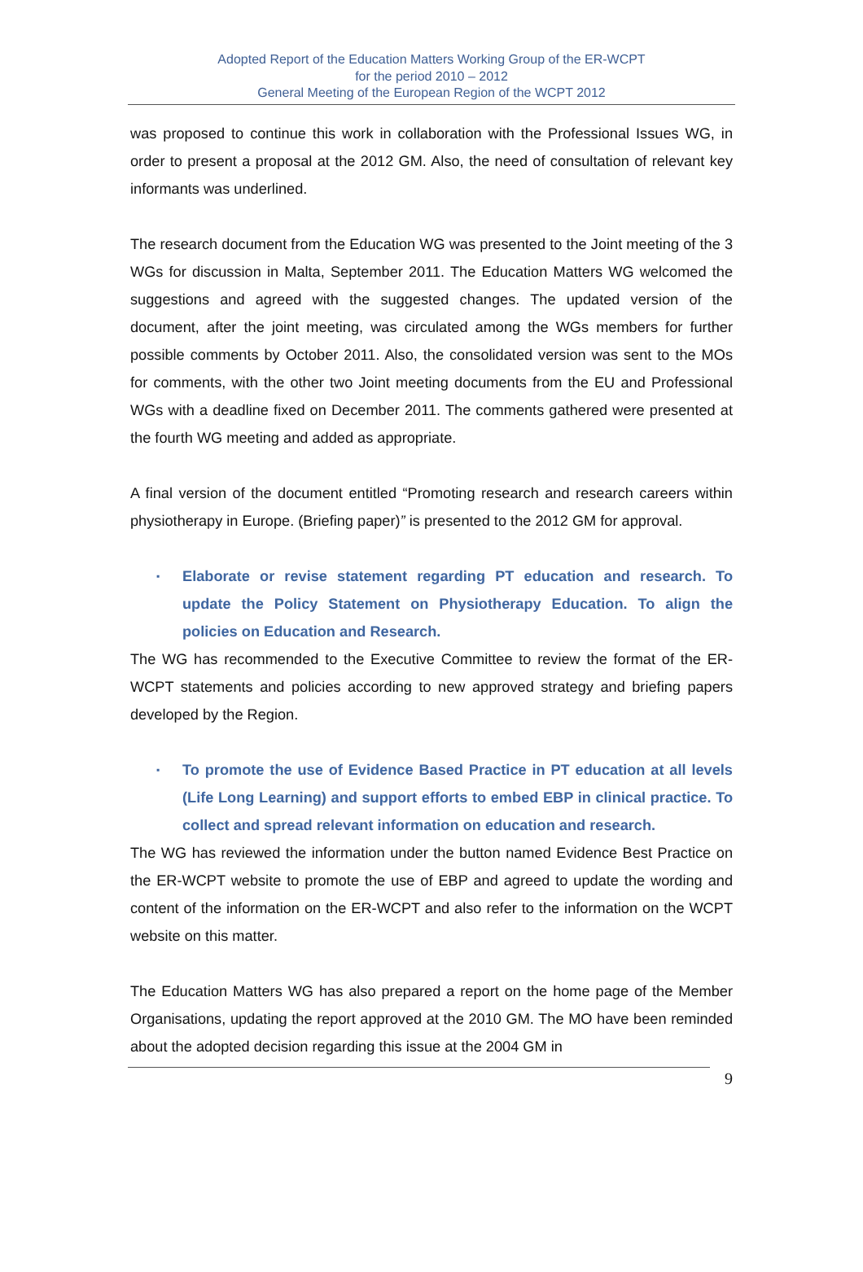Adopted Report of the Education Matters Working Group of the ER-WCPT
for the period 2010 – 2012
General Meeting of the European Region of the WCPT 2012
was proposed to continue this work in collaboration with the Professional Issues WG, in order to present a proposal at the 2012 GM. Also, the need of consultation of relevant key informants was underlined.
The research document from the Education WG was presented to the Joint meeting of the 3 WGs for discussion in Malta, September 2011. The Education Matters WG welcomed the suggestions and agreed with the suggested changes. The updated version of the document, after the joint meeting, was circulated among the WGs members for further possible comments by October 2011. Also, the consolidated version was sent to the MOs for comments, with the other two Joint meeting documents from the EU and Professional WGs with a deadline fixed on December 2011. The comments gathered were presented at the fourth WG meeting and added as appropriate.
A final version of the document entitled “Promoting research and research careers within physiotherapy in Europe. (Briefing paper)” is presented to the 2012 GM for approval.
▪ Elaborate or revise statement regarding PT education and research. To update the Policy Statement on Physiotherapy Education. To align the policies on Education and Research.
The WG has recommended to the Executive Committee to review the format of the ER-WCPT statements and policies according to new approved strategy and briefing papers developed by the Region.
▪ To promote the use of Evidence Based Practice in PT education at all levels (Life Long Learning) and support efforts to embed EBP in clinical practice. To collect and spread relevant information on education and research.
The WG has reviewed the information under the button named Evidence Best Practice on the ER-WCPT website to promote the use of EBP and agreed to update the wording and content of the information on the ER-WCPT and also refer to the information on the WCPT website on this matter.
The Education Matters WG has also prepared a report on the home page of the Member Organisations, updating the report approved at the 2010 GM. The MO have been reminded about the adopted decision regarding this issue at the 2004 GM in
9